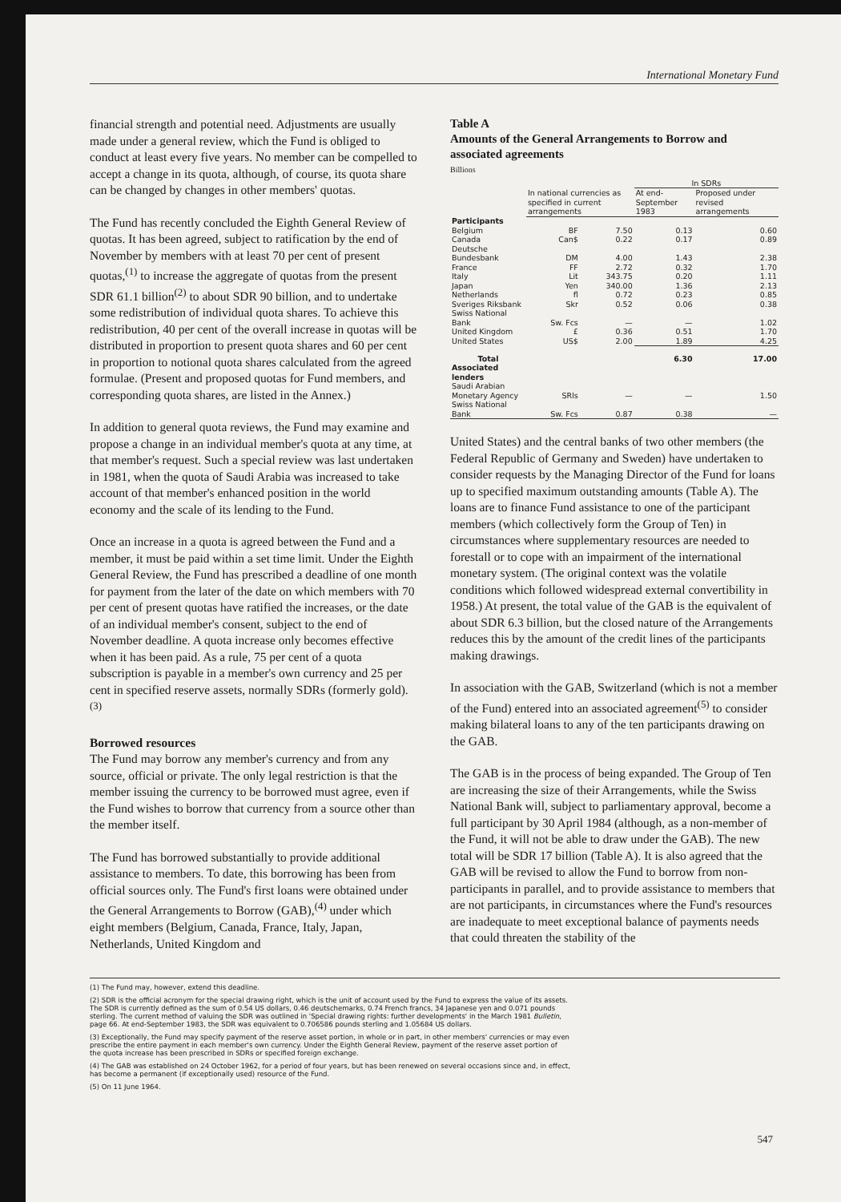International Monetary Fund
financial strength and potential need. Adjustments are usually made under a general review, which the Fund is obliged to conduct at least every five years. No member can be compelled to accept a change in its quota, although, of course, its quota share can be changed by changes in other members' quotas.
The Fund has recently concluded the Eighth General Review of quotas. It has been agreed, subject to ratification by the end of November by members with at least 70 per cent of present quotas,<sup>(1)</sup> to increase the aggregate of quotas from the present SDR 61.1 billion<sup>(2)</sup> to about SDR 90 billion, and to undertake some redistribution of individual quota shares. To achieve this redistribution, 40 per cent of the overall increase in quotas will be distributed in proportion to present quota shares and 60 per cent in proportion to notional quota shares calculated from the agreed formulae. (Present and proposed quotas for Fund members, and corresponding quota shares, are listed in the Annex.)
In addition to general quota reviews, the Fund may examine and propose a change in an individual member's quota at any time, at that member's request. Such a special review was last undertaken in 1981, when the quota of Saudi Arabia was increased to take account of that member's enhanced position in the world economy and the scale of its lending to the Fund.
Once an increase in a quota is agreed between the Fund and a member, it must be paid within a set time limit. Under the Eighth General Review, the Fund has prescribed a deadline of one month for payment from the later of the date on which members with 70 per cent of present quotas have ratified the increases, or the date of an individual member's consent, subject to the end of November deadline. A quota increase only becomes effective when it has been paid. As a rule, 75 per cent of a quota subscription is payable in a member's own currency and 25 per cent in specified reserve assets, normally SDRs (formerly gold).<sup>(3)</sup>
Borrowed resources
The Fund may borrow any member's currency and from any source, official or private. The only legal restriction is that the member issuing the currency to be borrowed must agree, even if the Fund wishes to borrow that currency from a source other than the member itself.
The Fund has borrowed substantially to provide additional assistance to members. To date, this borrowing has been from official sources only. The Fund's first loans were obtained under the General Arrangements to Borrow (GAB),<sup>(4)</sup> under which eight members (Belgium, Canada, France, Italy, Japan, Netherlands, United Kingdom and
Table A
Amounts of the General Arrangements to Borrow and associated agreements
Billions
| | | | In SDRs | |
| --- | --- | --- | --- | --- |
| | In national currencies as specified in current arrangements | | At end-September 1983 | Proposed under revised arrangements |
| Participants | | | | |
| Belgium | BF | 7.50 | 0.13 | 0.60 |
| Canada | Can$ | 0.22 | 0.17 | 0.89 |
| Deutsche Bundesbank | DM | 4.00 | 1.43 | 2.38 |
| France | FF | 2.72 | 0.32 | 1.70 |
| Italy | Lit | 343.75 | 0.20 | 1.11 |
| Japan | Yen | 340.00 | 1.36 | 2.13 |
| Netherlands | fl | 0.72 | 0.23 | 0.85 |
| Sveriges Riksbank | Skr | 0.52 | 0.06 | 0.38 |
| Swiss National Bank | Sw. Fcs | — | — | 1.02 |
| United Kingdom | £ | 0.36 | 0.51 | 1.70 |
| United States | US$ | 2.00 | 1.89 | 4.25 |
| Total | | | 6.30 | 17.00 |
| Associated lenders | | | | |
| Saudi Arabian Monetary Agency | SRls | — | — | 1.50 |
| Swiss National Bank | Sw. Fcs | 0.87 | 0.38 | — |
United States) and the central banks of two other members (the Federal Republic of Germany and Sweden) have undertaken to consider requests by the Managing Director of the Fund for loans up to specified maximum outstanding amounts (Table A). The loans are to finance Fund assistance to one of the participant members (which collectively form the Group of Ten) in circumstances where supplementary resources are needed to forestall or to cope with an impairment of the international monetary system. (The original context was the volatile conditions which followed widespread external convertibility in 1958.) At present, the total value of the GAB is the equivalent of about SDR 6.3 billion, but the closed nature of the Arrangements reduces this by the amount of the credit lines of the participants making drawings.
In association with the GAB, Switzerland (which is not a member of the Fund) entered into an associated agreement<sup>(5)</sup> to consider making bilateral loans to any of the ten participants drawing on the GAB.
The GAB is in the process of being expanded. The Group of Ten are increasing the size of their Arrangements, while the Swiss National Bank will, subject to parliamentary approval, become a full participant by 30 April 1984 (although, as a non-member of the Fund, it will not be able to draw under the GAB). The new total will be SDR 17 billion (Table A). It is also agreed that the GAB will be revised to allow the Fund to borrow from non-participants in parallel, and to provide assistance to members that are not participants, in circumstances where the Fund's resources are inadequate to meet exceptional balance of payments needs that could threaten the stability of the
(1) The Fund may, however, extend this deadline.
(2) SDR is the official acronym for the special drawing right, which is the unit of account used by the Fund to express the value of its assets. The SDR is currently defined as the sum of 0.54 US dollars, 0.46 deutschemarks, 0.74 French francs, 34 Japanese yen and 0.071 pounds sterling. The current method of valuing the SDR was outlined in 'Special drawing rights: further developments' in the March 1981 Bulletin, page 66. At end-September 1983, the SDR was equivalent to 0.706586 pounds sterling and 1.05684 US dollars.
(3) Exceptionally, the Fund may specify payment of the reserve asset portion, in whole or in part, in other members' currencies or may even prescribe the entire payment in each member's own currency. Under the Eighth General Review, payment of the reserve asset portion of the quota increase has been prescribed in SDRs or specified foreign exchange.
(4) The GAB was established on 24 October 1962, for a period of four years, but has been renewed on several occasions since and, in effect, has become a permanent (if exceptionally used) resource of the Fund.
(5) On 11 June 1964.
547